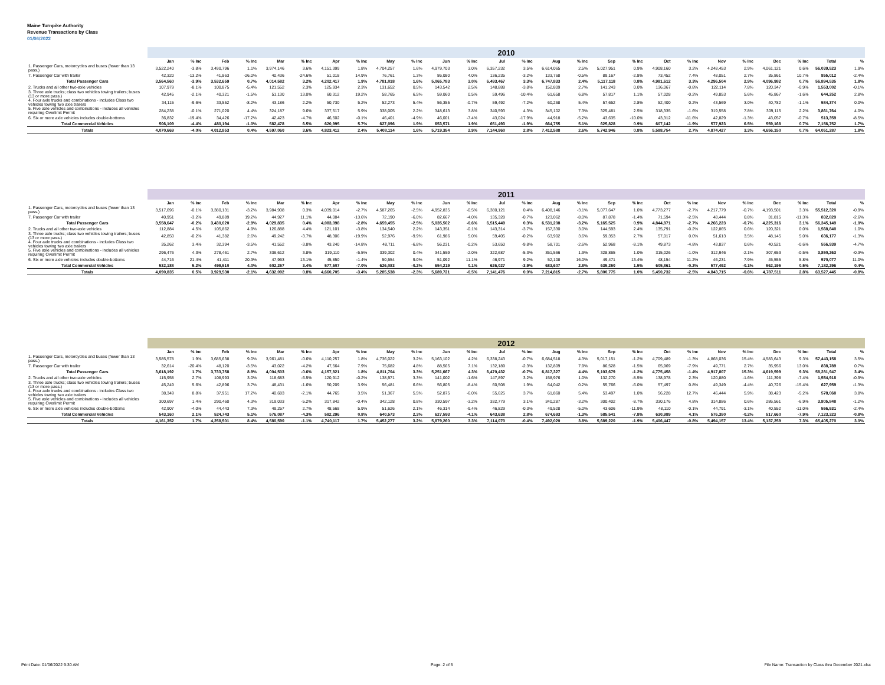Maine Turnpike Authority
Revenue Transactions by Class
01/06/2022
| | 2010 | | | | | | | | | | | | | | | | | | | | | | | | | |
| | Jan | % Inc | Feb | % Inc | Mar | % Inc | Apr | % Inc | May | % Inc | Jun | % Inc | Jul | % Inc | Aug | % Inc | Sep | % Inc | Oct | % Inc | Nov | % Inc | Dec | % Inc | Total | % |
| 1. Passenger Cars, motorcycles and buses (fewer than 13 pass.) | 3,522,240 | -3.8% | 3,490,796 | 1.1% | 3,974,146 | 3.6% | 4,151,399 | 1.8% | 4,704,257 | 1.6% | 4,979,703 | 3.0% | 6,357,232 | 3.5% | 6,614,065 | 2.5% | 5,027,951 | 0.9% | 4,908,160 | 3.2% | 4,248,453 | 2.9% | 4,061,121 | 0.6% | 56,039,523 | 1.9% |
| 7. Passenger Car with trailer | 42,320 | -13.2% | 41,863 | -26.0% | 40,436 | -24.6% | 51,018 | 14.9% | 76,761 | 1.3% | 86,080 | 4.0% | 136,235 | -3.2% | 133,768 | -0.5% | 89,167 | -2.8% | 73,452 | 7.4% | 48,051 | 2.7% | 35,861 | 10.7% | 855,012 | -2.4% |
| Total Passenger Cars | 3,564,560 | -3.9% | 3,532,659 | 0.7% | 4,014,582 | 3.2% | 4,202,417 | 1.9% | 4,781,018 | 1.6% | 5,065,783 | 3.0% | 6,493,467 | 3.3% | 6,747,833 | 2.4% | 5,117,118 | 0.8% | 4,981,612 | 3.3% | 4,296,504 | 2.9% | 4,096,982 | 0.7% | 56,894,535 | 1.8% |
| 2. Trucks and all other two-axle vehicles | 107,979 | -8.1% | 100,875 | -5.4% | 121,552 | 2.3% | 125,934 | 2.3% | 131,652 | 0.5% | 143,542 | 2.5% | 148,888 | -3.8% | 152,809 | 2.7% | 141,243 | 0.0% | 136,067 | -0.8% | 122,114 | 7.8% | 120,347 | -0.9% | 1,553,002 | -0.1% |
| 3. Three axle trucks; class two vehicles towing trailers; buses (13 or more pass.) | 42,945 | -2.1% | 40,321 | -1.5% | 51,130 | 13.0% | 60,312 | 19.2% | 58,765 | 6.5% | 59,060 | 0.5% | 59,496 | -10.4% | 61,658 | 6.8% | 57,817 | 1.1% | 57,028 | -0.2% | 49,853 | 5.6% | 45,867 | -1.6% | 644,252 | 2.8% |
| 4. Four axle trucks and combinations - includes Class two vehicles towing two axle trailers | 34,115 | -9.6% | 33,552 | -8.2% | 43,186 | 2.2% | 50,730 | 5.2% | 52,273 | 5.4% | 56,355 | -0.7% | 59,492 | -7.2% | 60,268 | 5.4% | 57,652 | 2.8% | 52,400 | 0.2% | 43,569 | 3.0% | 40,782 | -1.1% | 584,374 | 0.0% |
| 5. Five axle vehicles and combinations - includes all vehicles requiring Overlimit Permit | 284,238 | -0.1% | 271,020 | 4.4% | 324,187 | 9.6% | 337,517 | 5.9% | 338,005 | 2.2% | 348,613 | 3.8% | 340,593 | 4.3% | 345,102 | 7.3% | 325,481 | 2.5% | 318,335 | -1.6% | 319,558 | 7.8% | 309,115 | 2.2% | 3,861,764 | 4.0% |
| 6. Six or more axle vehicles includes double-bottoms | 36,832 | -19.4% | 34,426 | -17.2% | 42,423 | -4.7% | 46,502 | -0.1% | 46,401 | -4.9% | 46,001 | -7.4% | 43,024 | -17.9% | 44,918 | -5.2% | 43,635 | -10.0% | 43,312 | -11.6% | 42,829 | -1.3% | 43,057 | -0.7% | 513,359 | -8.5% |
| Total Commercial Vehicles | 506,109 | -4.4% | 480,194 | -1.0% | 582,478 | 6.5% | 620,995 | 5.7% | 627,096 | 1.9% | 653,571 | 1.9% | 651,493 | -1.9% | 664,755 | 5.1% | 625,828 | 0.9% | 607,142 | -1.9% | 577,923 | 6.5% | 559,168 | 0.7% | 7,156,752 | 1.7% |
| Totals | 4,070,669 | -4.0% | 4,012,853 | 0.4% | 4,597,060 | 3.6% | 4,823,412 | 2.4% | 5,408,114 | 1.6% | 5,719,354 | 2.9% | 7,144,960 | 2.8% | 7,412,588 | 2.6% | 5,742,946 | 0.8% | 5,588,754 | 2.7% | 4,874,427 | 3.3% | 4,656,150 | 0.7% | 64,051,287 | 1.8% |
| | 2011 | | | | | | | | | | | | | | | | | | | | | | | | | |
| | Jan | % Inc | Feb | % Inc | Mar | % Inc | Apr | % Inc | May | % Inc | Jun | % Inc | Jul | % Inc | Aug | % Inc | Sep | % Inc | Oct | % Inc | Nov | % Inc | Dec | % Inc | Total | % |
| 1. Passenger Cars, motorcycles and buses (fewer than 13 pass.) | 3,517,696 | -0.1% | 3,380,131 | -3.2% | 3,984,908 | 0.3% | 4,039,014 | -2.7% | 4,587,265 | -2.5% | 4,952,835 | -0.5% | 6,380,121 | 0.4% | 6,408,146 | -3.1% | 5,077,647 | 1.0% | 4,773,277 | -2.7% | 4,217,779 | -0.7% | 4,193,501 | 3.3% | 55,512,320 | -0.9% |
| 7. Passenger Car with trailer | 40,951 | -3.2% | 49,889 | 19.2% | 44,927 | 11.1% | 44,084 | -13.6% | 72,190 | -6.0% | 82,667 | -4.0% | 135,328 | -0.7% | 123,062 | -8.0% | 87,878 | -1.4% | 71,594 | -2.5% | 48,444 | 0.8% | 31,815 | -11.3% | 832,829 | -2.6% |
| Total Passenger Cars | 3,558,647 | -0.2% | 3,430,020 | -2.9% | 4,029,835 | 0.4% | 4,083,098 | -2.8% | 4,659,455 | -2.5% | 5,035,502 | -0.6% | 6,515,449 | 0.3% | 6,531,208 | -3.2% | 5,165,525 | 0.9% | 4,844,871 | -2.7% | 4,266,223 | -0.7% | 4,225,316 | 3.1% | 56,345,149 | -1.0% |
| 2. Trucks and all other two-axle vehicles | 112,884 | 4.5% | 105,862 | 4.9% | 126,888 | 4.4% | 121,101 | -3.8% | 134,540 | 2.2% | 143,351 | -0.1% | 143,314 | -3.7% | 157,330 | 3.0% | 144,593 | 2.4% | 135,791 | -0.2% | 122,865 | 0.6% | 120,321 | 0.0% | 1,568,840 | 1.0% |
| 3. Three axle trucks; class two vehicles towing trailers; buses (13 or more pass.) | 42,850 | -0.2% | 41,382 | 2.6% | 49,242 | -3.7% | 48,306 | -19.9% | 52,976 | -9.9% | 61,986 | 5.0% | 59,405 | -0.2% | 63,902 | 3.6% | 59,353 | 2.7% | 57,017 | 0.0% | 51,613 | 3.5% | 48,145 | 5.0% | 636,177 | -1.3% |
| 4. Four axle trucks and combinations - includes Class two vehicles towing two axle trailers | 35,262 | 3.4% | 32,394 | -3.5% | 41,552 | -3.8% | 43,240 | -14.8% | 48,711 | -6.8% | 56,231 | -0.2% | 53,650 | -9.8% | 58,701 | -2.6% | 52,968 | -8.1% | 49,873 | -4.8% | 43,837 | 0.6% | 40,521 | -0.6% | 556,939 | -4.7% |
| 5. Five axle vehicles and combinations - includes all vehicles requiring Overlimit Permit | 296,476 | 4.3% | 278,461 | 2.7% | 336,612 | 3.8% | 319,110 | -5.5% | 339,302 | 0.4% | 341,559 | -2.0% | 322,687 | -5.3% | 351,566 | 1.9% | 328,865 | 1.0% | 315,026 | -1.0% | 312,946 | -2.1% | 307,653 | -0.5% | 3,850,263 | -0.3% |
| 6. Six or more axle vehicles includes double-bottoms | 44,716 | 21.4% | 41,411 | 20.3% | 47,963 | 13.1% | 45,850 | -1.4% | 50,554 | 9.0% | 51,092 | 11.1% | 46,971 | 9.2% | 52,108 | 16.0% | 49,471 | 13.4% | 48,154 | 11.2% | 46,231 | 7.9% | 45,555 | 5.8% | 570,077 | 11.0% |
| Total Commercial Vehicles | 532,188 | 5.2% | 499,510 | 4.0% | 602,257 | 3.4% | 577,607 | -7.0% | 626,083 | -0.2% | 654,219 | 0.1% | 626,027 | -3.9% | 683,607 | 2.8% | 635,250 | 1.5% | 605,861 | -0.2% | 577,492 | -0.1% | 562,195 | 0.5% | 7,182,296 | 0.4% |
| Totals | 4,090,835 | 0.5% | 3,929,530 | -2.1% | 4,632,092 | 0.8% | 4,660,705 | -3.4% | 5,285,538 | -2.3% | 5,689,721 | -0.5% | 7,141,476 | 0.0% | 7,214,815 | -2.7% | 5,800,775 | 1.0% | 5,450,732 | -2.5% | 4,843,715 | -0.6% | 4,787,511 | 2.8% | 63,527,445 | -0.8% |
| | 2012 | | | | | | | | | | | | | | | | | | | | | | | | | |
| | Jan | % Inc | Feb | % Inc | Mar | % Inc | Apr | % Inc | May | % Inc | Jun | % Inc | Jul | % Inc | Aug | % Inc | Sep | % Inc | Oct | % Inc | Nov | % Inc | Dec | % Inc | Total | % |
| 1. Passenger Cars, motorcycles and buses (fewer than 13 pass.) | 3,585,578 | 1.9% | 3,685,638 | 9.0% | 3,961,481 | -0.6% | 4,110,257 | 1.8% | 4,736,022 | 3.2% | 5,163,102 | 4.2% | 6,338,243 | -0.7% | 6,684,518 | 4.3% | 5,017,151 | -1.2% | 4,709,489 | -1.3% | 4,868,036 | 15.4% | 4,583,643 | 9.3% | 57,443,158 | 3.5% |
| 7. Passenger Car with trailer | 32,614 | -20.4% | 48,120 | -3.5% | 43,022 | -4.2% | 47,564 | 7.9% | 75,682 | 4.8% | 88,565 | 7.1% | 132,189 | -2.3% | 132,809 | 7.9% | 86,528 | -1.5% | 65,969 | -7.9% | 49,771 | 2.7% | 35,956 | 13.0% | 838,789 | 0.7% |
| Total Passenger Cars | 3,618,192 | 1.7% | 3,733,758 | 8.9% | 4,004,503 | -0.6% | 4,157,821 | 1.8% | 4,811,704 | 3.3% | 5,251,667 | 4.3% | 6,470,432 | -0.7% | 6,817,327 | 4.4% | 5,103,679 | -1.2% | 4,775,458 | -1.4% | 4,917,807 | 15.3% | 4,619,599 | 9.3% | 58,281,947 | 3.4% |
| 2. Trucks and all other two-axle vehicles | 115,958 | 2.7% | 108,993 | 3.0% | 118,683 | -6.5% | 120,912 | -0.2% | 138,971 | 3.3% | 141,002 | -1.6% | 147,897 | 3.2% | 158,976 | 1.0% | 132,270 | -8.5% | 138,978 | 2.3% | 120,880 | -1.6% | 111,398 | -7.4% | 1,554,918 | -0.9% |
| 3. Three axle trucks; class two vehicles towing trailers; buses (13 or more pass.) | 45,249 | 5.6% | 42,896 | 3.7% | 48,431 | -1.6% | 50,209 | 3.9% | 56,481 | 6.6% | 56,805 | -8.4% | 60,508 | 1.9% | 64,042 | 0.2% | 55,766 | -6.0% | 57,497 | 0.8% | 49,349 | -4.4% | 40,726 | -15.4% | 627,959 | -1.3% |
| 4. Four axle trucks and combinations - includes Class two vehicles towing two axle trailers | 38,349 | 8.8% | 37,951 | 17.2% | 40,683 | -2.1% | 44,765 | 3.5% | 51,367 | 5.5% | 52,875 | -6.0% | 55,625 | 3.7% | 61,860 | 5.4% | 53,497 | 1.0% | 56,228 | 12.7% | 46,444 | 5.9% | 38,423 | -5.2% | 578,068 | 3.8% |
| 5. Five axle vehicles and combinations - includes all vehicles requiring Overlimit Permit | 300,697 | 1.4% | 290,460 | 4.3% | 319,033 | -5.2% | 317,842 | -0.4% | 342,128 | 0.8% | 330,597 | -3.2% | 332,779 | 3.1% | 340,287 | -3.2% | 300,402 | -8.7% | 330,176 | 4.8% | 314,886 | 0.6% | 286,561 | -6.9% | 3,805,848 | -1.2% |
| 6. Six or more axle vehicles includes double-bottoms | 42,907 | -4.0% | 44,443 | 7.3% | 49,257 | 2.7% | 48,568 | 5.9% | 51,626 | 2.1% | 46,314 | -9.4% | 46,829 | -0.3% | 49,528 | -5.0% | 43,606 | -11.9% | 48,110 | -0.1% | 44,791 | -3.1% | 40,552 | -11.0% | 556,531 | -2.4% |
| Total Commercial Vehicles | 543,160 | 2.1% | 524,743 | 5.1% | 576,087 | -4.3% | 582,296 | 0.8% | 640,573 | 2.3% | 627,593 | -4.1% | 643,638 | 2.8% | 674,693 | -1.3% | 585,541 | -7.8% | 630,989 | 4.1% | 576,350 | -0.2% | 517,660 | -7.9% | 7,123,323 | -0.8% |
| Totals | 4,161,352 | 1.7% | 4,258,501 | 8.4% | 4,580,590 | -1.1% | 4,740,117 | 1.7% | 5,452,277 | 3.2% | 5,879,260 | 3.3% | 7,114,070 | -0.4% | 7,492,020 | 3.8% | 5,689,220 | -1.9% | 5,406,447 | -0.8% | 5,494,157 | 13.4% | 5,137,259 | 7.3% | 65,405,270 | 3.0% |
Print Date: 01/06/2022 9:30 AM Page: 2 of 5
File Name: Transaction by Class thru December 2021.xlsx